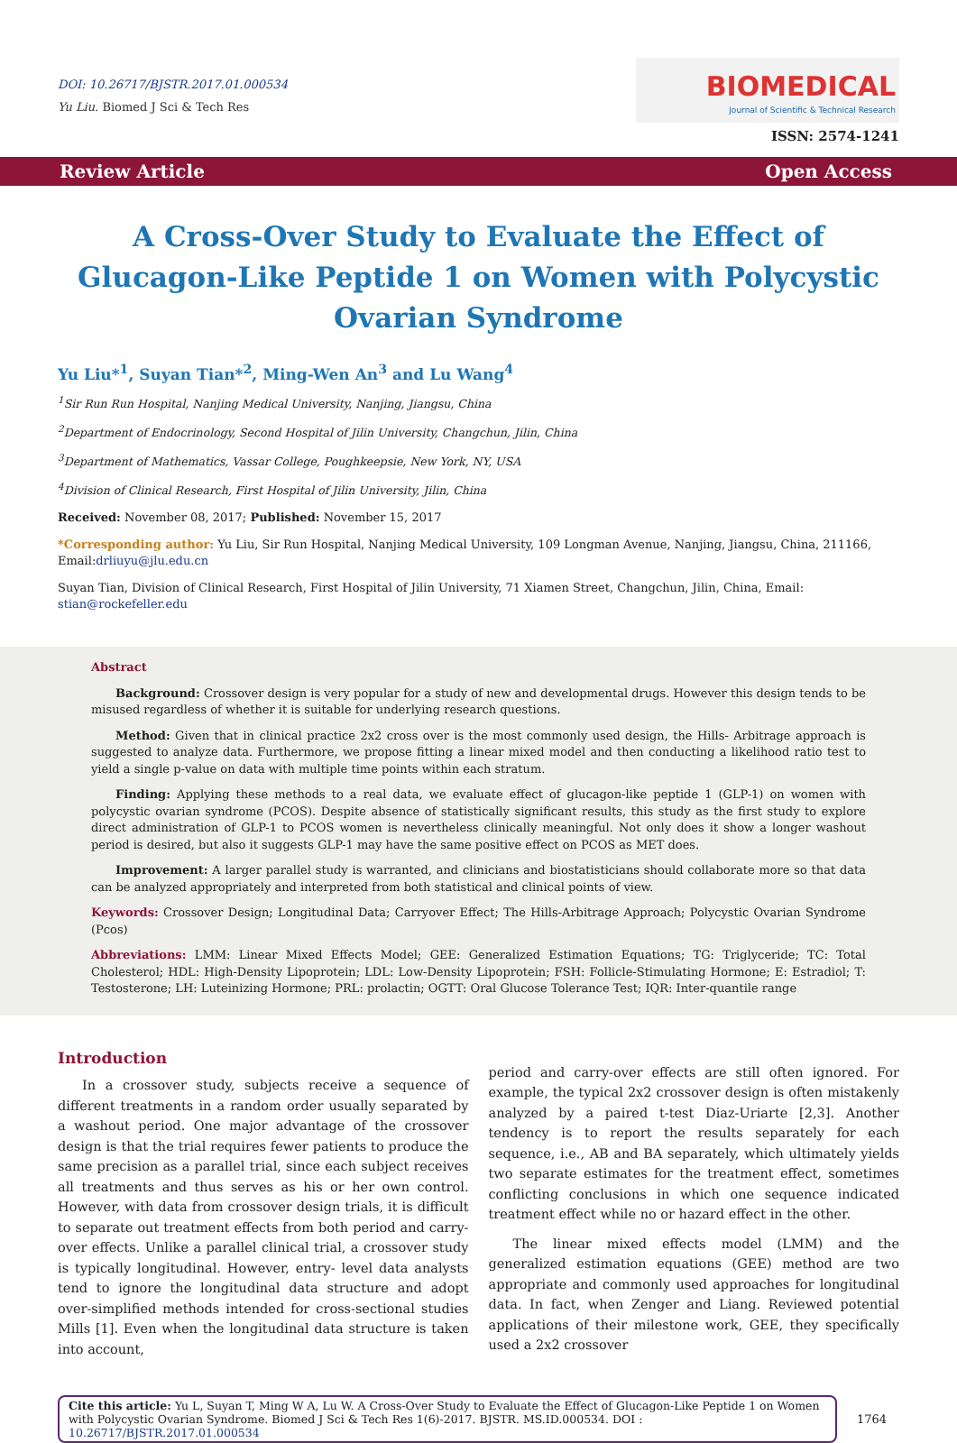DOI: 10.26717/BJSTR.2017.01.000534
Yu Liu. Biomed J Sci & Tech Res
BIOMEDICAL Journal of Scientific & Technical Research
ISSN: 2574-1241
Review Article Open Access
A Cross-Over Study to Evaluate the Effect of Glucagon-Like Peptide 1 on Women with Polycystic Ovarian Syndrome
Yu Liu*<sup>1</sup>, Suyan Tian*<sup>2</sup>, Ming-Wen An<sup>3</sup> and Lu Wang<sup>4</sup>
<sup>1</sup> Sir Run Run Hospital, Nanjing Medical University, Nanjing, Jiangsu, China
<sup>2</sup> Department of Endocrinology, Second Hospital of Jilin University, Changchun, Jilin, China
<sup>3</sup> Department of Mathematics, Vassar College, Poughkeepsie, New York, NY, USA
<sup>4</sup> Division of Clinical Research, First Hospital of Jilin University, Jilin, China
Received: November 08, 2017; Published: November 15, 2017
*Corresponding author: Yu Liu, Sir Run Hospital, Nanjing Medical University, 109 Longman Avenue, Nanjing, Jiangsu, China, 211166, Email:drliuyu@jlu.edu.cn
Suyan Tian, Division of Clinical Research, First Hospital of Jilin University, 71 Xiamen Street, Changchun, Jilin, China, Email: stian@rockefeller.edu
Abstract
Background: Crossover design is very popular for a study of new and developmental drugs. However this design tends to be misused regardless of whether it is suitable for underlying research questions.
Method: Given that in clinical practice 2x2 cross over is the most commonly used design, the Hills- Arbitrage approach is suggested to analyze data. Furthermore, we propose fitting a linear mixed model and then conducting a likelihood ratio test to yield a single p-value on data with multiple time points within each stratum.
Finding: Applying these methods to a real data, we evaluate effect of glucagon-like peptide 1 (GLP-1) on women with polycystic ovarian syndrome (PCOS). Despite absence of statistically significant results, this study as the first study to explore direct administration of GLP-1 to PCOS women is nevertheless clinically meaningful. Not only does it show a longer washout period is desired, but also it suggests GLP-1 may have the same positive effect on PCOS as MET does.
Improvement: A larger parallel study is warranted, and clinicians and biostatisticians should collaborate more so that data can be analyzed appropriately and interpreted from both statistical and clinical points of view.
Keywords: Crossover Design; Longitudinal Data; Carryover Effect; The Hills-Arbitrage Approach; Polycystic Ovarian Syndrome (Pcos)
Abbreviations: LMM: Linear Mixed Effects Model; GEE: Generalized Estimation Equations; TG: Triglyceride; TC: Total Cholesterol; HDL: High-Density Lipoprotein; LDL: Low-Density Lipoprotein; FSH: Follicle-Stimulating Hormone; E: Estradiol; T: Testosterone; LH: Luteinizing Hormone; PRL: prolactin; OGTT: Oral Glucose Tolerance Test; IQR: Inter-quantile range
Introduction
In a crossover study, subjects receive a sequence of different treatments in a random order usually separated by a washout period. One major advantage of the crossover design is that the trial requires fewer patients to produce the same precision as a parallel trial, since each subject receives all treatments and thus serves as his or her own control. However, with data from crossover design trials, it is difficult to separate out treatment effects from both period and carry-over effects. Unlike a parallel clinical trial, a crossover study is typically longitudinal. However, entry- level data analysts tend to ignore the longitudinal data structure and adopt over-simplified methods intended for cross-sectional studies Mills [1]. Even when the longitudinal data structure is taken into account,
period and carry-over effects are still often ignored. For example, the typical 2x2 crossover design is often mistakenly analyzed by a paired t-test Diaz-Uriarte [2,3]. Another tendency is to report the results separately for each sequence, i.e., AB and BA separately, which ultimately yields two separate estimates for the treatment effect, sometimes conflicting conclusions in which one sequence indicated treatment effect while no or hazard effect in the other.
The linear mixed effects model (LMM) and the generalized estimation equations (GEE) method are two appropriate and commonly used approaches for longitudinal data. In fact, when Zenger and Liang. Reviewed potential applications of their milestone work, GEE, they specifically used a 2x2 crossover
Cite this article: Yu L, Suyan T, Ming W A, Lu W. A Cross-Over Study to Evaluate the Effect of Glucagon-Like Peptide 1 on Women with Polycystic Ovarian Syndrome. Biomed J Sci & Tech Res 1(6)-2017. BJSTR. MS.ID.000534. DOI : 10.26717/BJSTR.2017.01.000534
1764